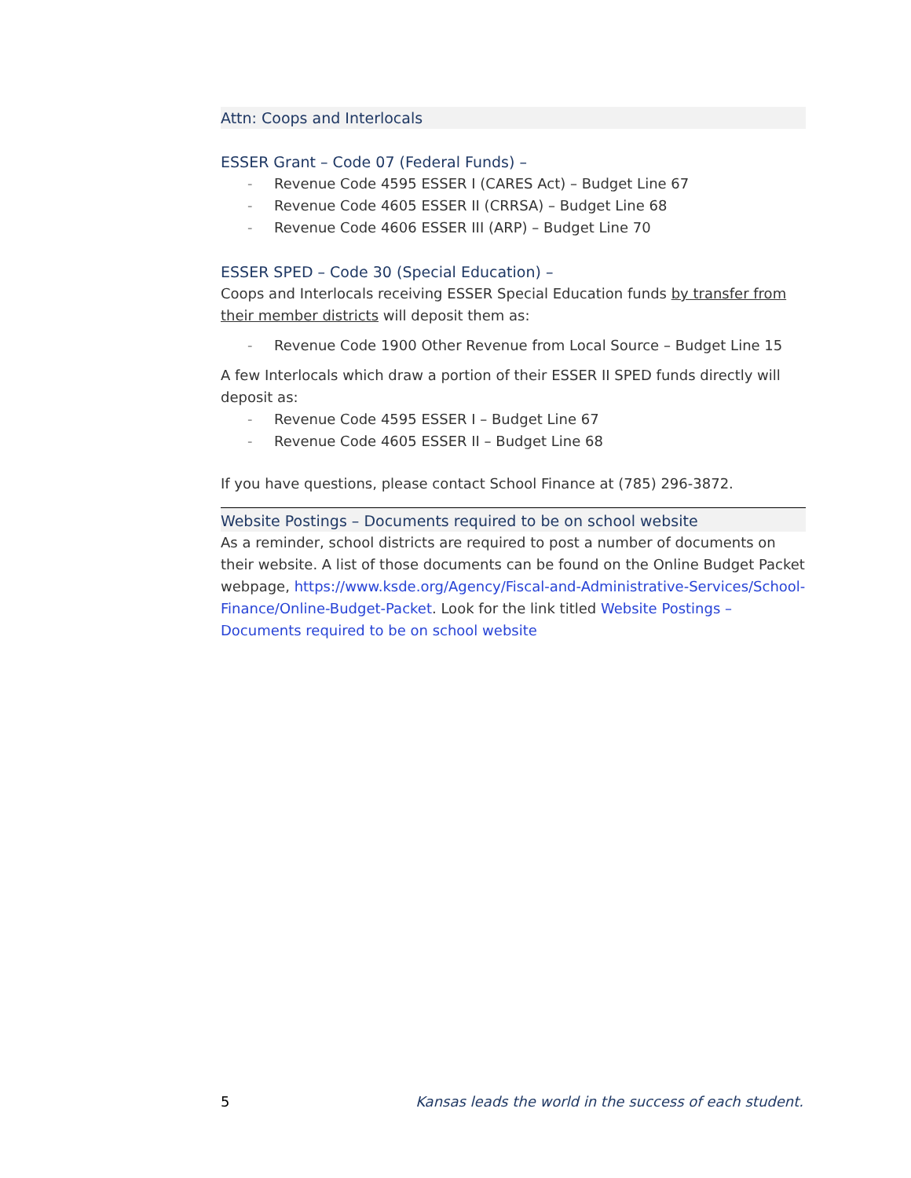Attn: Coops and Interlocals
ESSER Grant – Code 07 (Federal Funds) –
- Revenue Code 4595 ESSER I (CARES Act) – Budget Line 67
- Revenue Code 4605 ESSER II (CRRSA) – Budget Line 68
- Revenue Code 4606 ESSER III (ARP) – Budget Line 70
ESSER SPED – Code 30 (Special Education) –
Coops and Interlocals receiving ESSER Special Education funds by transfer from their member districts will deposit them as:
- Revenue Code 1900 Other Revenue from Local Source – Budget Line 15
A few Interlocals which draw a portion of their ESSER II SPED funds directly will deposit as:
- Revenue Code 4595 ESSER I – Budget Line 67
- Revenue Code 4605 ESSER II – Budget Line 68
If you have questions, please contact School Finance at (785) 296-3872.
Website Postings – Documents required to be on school website
As a reminder, school districts are required to post a number of documents on their website. A list of those documents can be found on the Online Budget Packet webpage, https://www.ksde.org/Agency/Fiscal-and-Administrative-Services/School-Finance/Online-Budget-Packet. Look for the link titled Website Postings – Documents required to be on school website
5 Kansas leads the world in the success of each student.